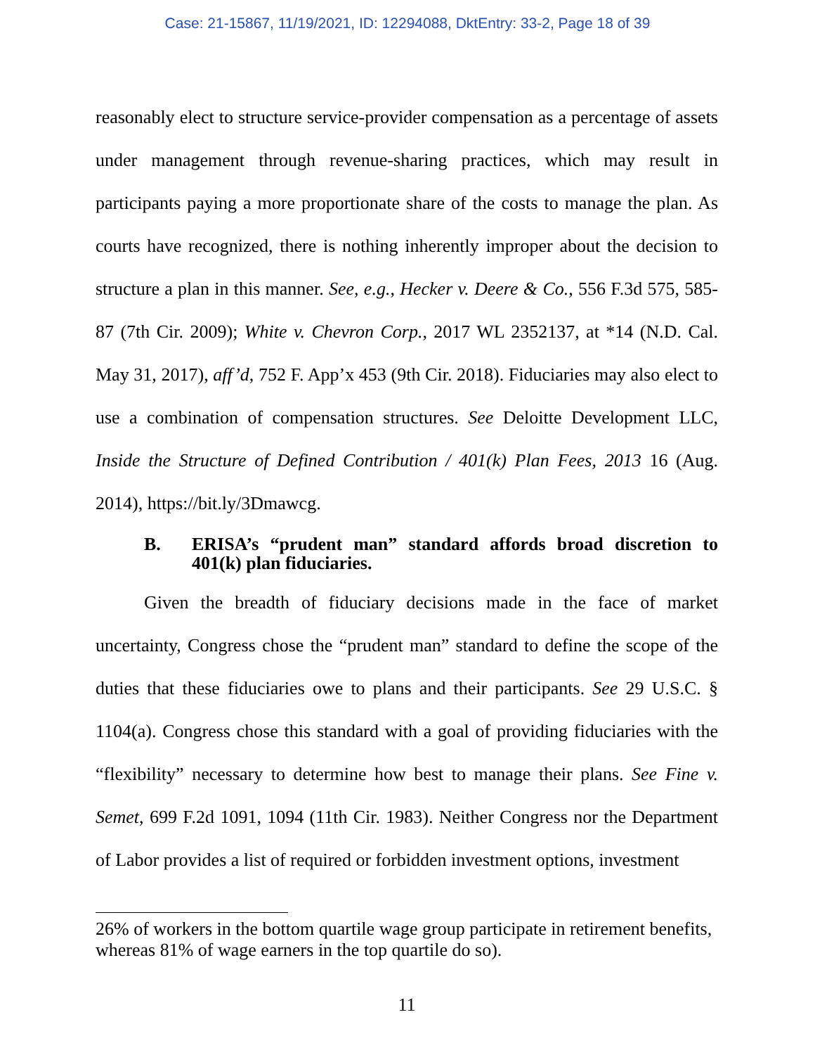Case: 21-15867, 11/19/2021, ID: 12294088, DktEntry: 33-2, Page 18 of 39
reasonably elect to structure service-provider compensation as a percentage of assets under management through revenue-sharing practices, which may result in participants paying a more proportionate share of the costs to manage the plan. As courts have recognized, there is nothing inherently improper about the decision to structure a plan in this manner. See, e.g., Hecker v. Deere & Co., 556 F.3d 575, 585-87 (7th Cir. 2009); White v. Chevron Corp., 2017 WL 2352137, at *14 (N.D. Cal. May 31, 2017), aff’d, 752 F. App’x 453 (9th Cir. 2018). Fiduciaries may also elect to use a combination of compensation structures. See Deloitte Development LLC, Inside the Structure of Defined Contribution / 401(k) Plan Fees, 2013 16 (Aug. 2014), https://bit.ly/3Dmawcg.
B. ERISA’s “prudent man” standard affords broad discretion to 401(k) plan fiduciaries.
Given the breadth of fiduciary decisions made in the face of market uncertainty, Congress chose the “prudent man” standard to define the scope of the duties that these fiduciaries owe to plans and their participants. See 29 U.S.C. § 1104(a). Congress chose this standard with a goal of providing fiduciaries with the “flexibility” necessary to determine how best to manage their plans. See Fine v. Semet, 699 F.2d 1091, 1094 (11th Cir. 1983). Neither Congress nor the Department of Labor provides a list of required or forbidden investment options, investment
26% of workers in the bottom quartile wage group participate in retirement benefits, whereas 81% of wage earners in the top quartile do so).
11